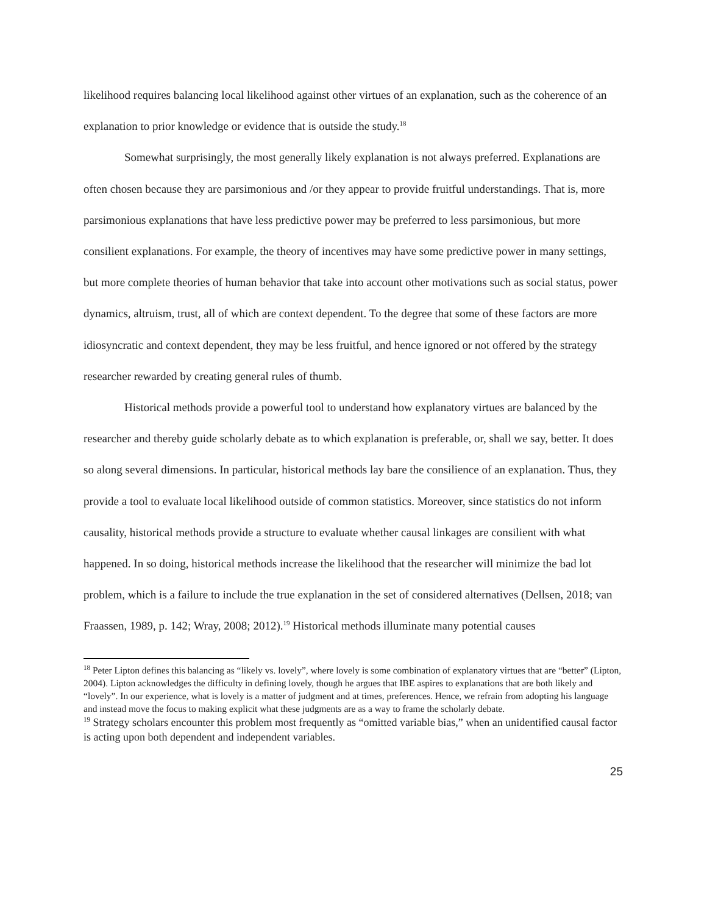likelihood requires balancing local likelihood against other virtues of an explanation, such as the coherence of an explanation to prior knowledge or evidence that is outside the study.<sup>18</sup>
Somewhat surprisingly, the most generally likely explanation is not always preferred. Explanations are often chosen because they are parsimonious and /or they appear to provide fruitful understandings. That is, more parsimonious explanations that have less predictive power may be preferred to less parsimonious, but more consilient explanations. For example, the theory of incentives may have some predictive power in many settings, but more complete theories of human behavior that take into account other motivations such as social status, power dynamics, altruism, trust, all of which are context dependent. To the degree that some of these factors are more idiosyncratic and context dependent, they may be less fruitful, and hence ignored or not offered by the strategy researcher rewarded by creating general rules of thumb.
Historical methods provide a powerful tool to understand how explanatory virtues are balanced by the researcher and thereby guide scholarly debate as to which explanation is preferable, or, shall we say, better. It does so along several dimensions. In particular, historical methods lay bare the consilience of an explanation. Thus, they provide a tool to evaluate local likelihood outside of common statistics. Moreover, since statistics do not inform causality, historical methods provide a structure to evaluate whether causal linkages are consilient with what happened. In so doing, historical methods increase the likelihood that the researcher will minimize the bad lot problem, which is a failure to include the true explanation in the set of considered alternatives (Dellsen, 2018; van Fraassen, 1989, p. 142; Wray, 2008; 2012).<sup>19</sup> Historical methods illuminate many potential causes
<sup>18</sup> Peter Lipton defines this balancing as “likely vs. lovely”, where lovely is some combination of explanatory virtues that are “better” (Lipton, 2004). Lipton acknowledges the difficulty in defining lovely, though he argues that IBE aspires to explanations that are both likely and “lovely”. In our experience, what is lovely is a matter of judgment and at times, preferences. Hence, we refrain from adopting his language and instead move the focus to making explicit what these judgments are as a way to frame the scholarly debate.
<sup>19</sup> Strategy scholars encounter this problem most frequently as “omitted variable bias,” when an unidentified causal factor is acting upon both dependent and independent variables.
25